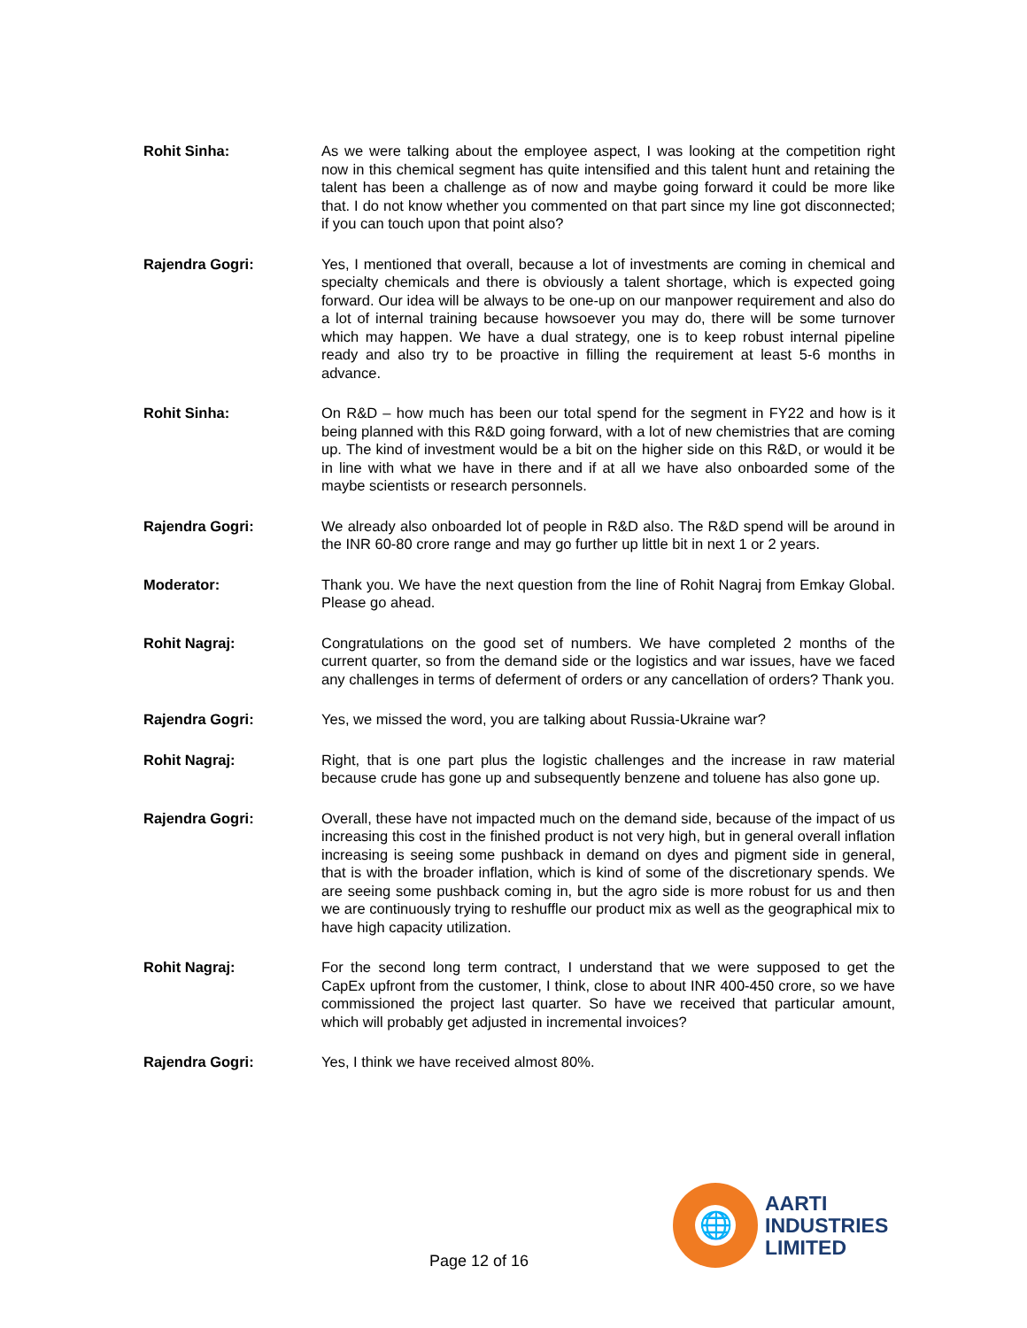Rohit Sinha: As we were talking about the employee aspect, I was looking at the competition right now in this chemical segment has quite intensified and this talent hunt and retaining the talent has been a challenge as of now and maybe going forward it could be more like that. I do not know whether you commented on that part since my line got disconnected; if you can touch upon that point also?
Rajendra Gogri: Yes, I mentioned that overall, because a lot of investments are coming in chemical and specialty chemicals and there is obviously a talent shortage, which is expected going forward. Our idea will be always to be one-up on our manpower requirement and also do a lot of internal training because howsoever you may do, there will be some turnover which may happen. We have a dual strategy, one is to keep robust internal pipeline ready and also try to be proactive in filling the requirement at least 5-6 months in advance.
Rohit Sinha: On R&D – how much has been our total spend for the segment in FY22 and how is it being planned with this R&D going forward, with a lot of new chemistries that are coming up. The kind of investment would be a bit on the higher side on this R&D, or would it be in line with what we have in there and if at all we have also onboarded some of the maybe scientists or research personnels.
Rajendra Gogri: We already also onboarded lot of people in R&D also. The R&D spend will be around in the INR 60-80 crore range and may go further up little bit in next 1 or 2 years.
Moderator: Thank you. We have the next question from the line of Rohit Nagraj from Emkay Global. Please go ahead.
Rohit Nagraj: Congratulations on the good set of numbers. We have completed 2 months of the current quarter, so from the demand side or the logistics and war issues, have we faced any challenges in terms of deferment of orders or any cancellation of orders? Thank you.
Rajendra Gogri: Yes, we missed the word, you are talking about Russia-Ukraine war?
Rohit Nagraj: Right, that is one part plus the logistic challenges and the increase in raw material because crude has gone up and subsequently benzene and toluene has also gone up.
Rajendra Gogri: Overall, these have not impacted much on the demand side, because of the impact of us increasing this cost in the finished product is not very high, but in general overall inflation increasing is seeing some pushback in demand on dyes and pigment side in general, that is with the broader inflation, which is kind of some of the discretionary spends. We are seeing some pushback coming in, but the agro side is more robust for us and then we are continuously trying to reshuffle our product mix as well as the geographical mix to have high capacity utilization.
Rohit Nagraj: For the second long term contract, I understand that we were supposed to get the CapEx upfront from the customer, I think, close to about INR 400-450 crore, so we have commissioned the project last quarter. So have we received that particular amount, which will probably get adjusted in incremental invoices?
Rajendra Gogri: Yes, I think we have received almost 80%.
Page 12 of 16
🌐
AARTI
INDUSTRIES
LIMITED